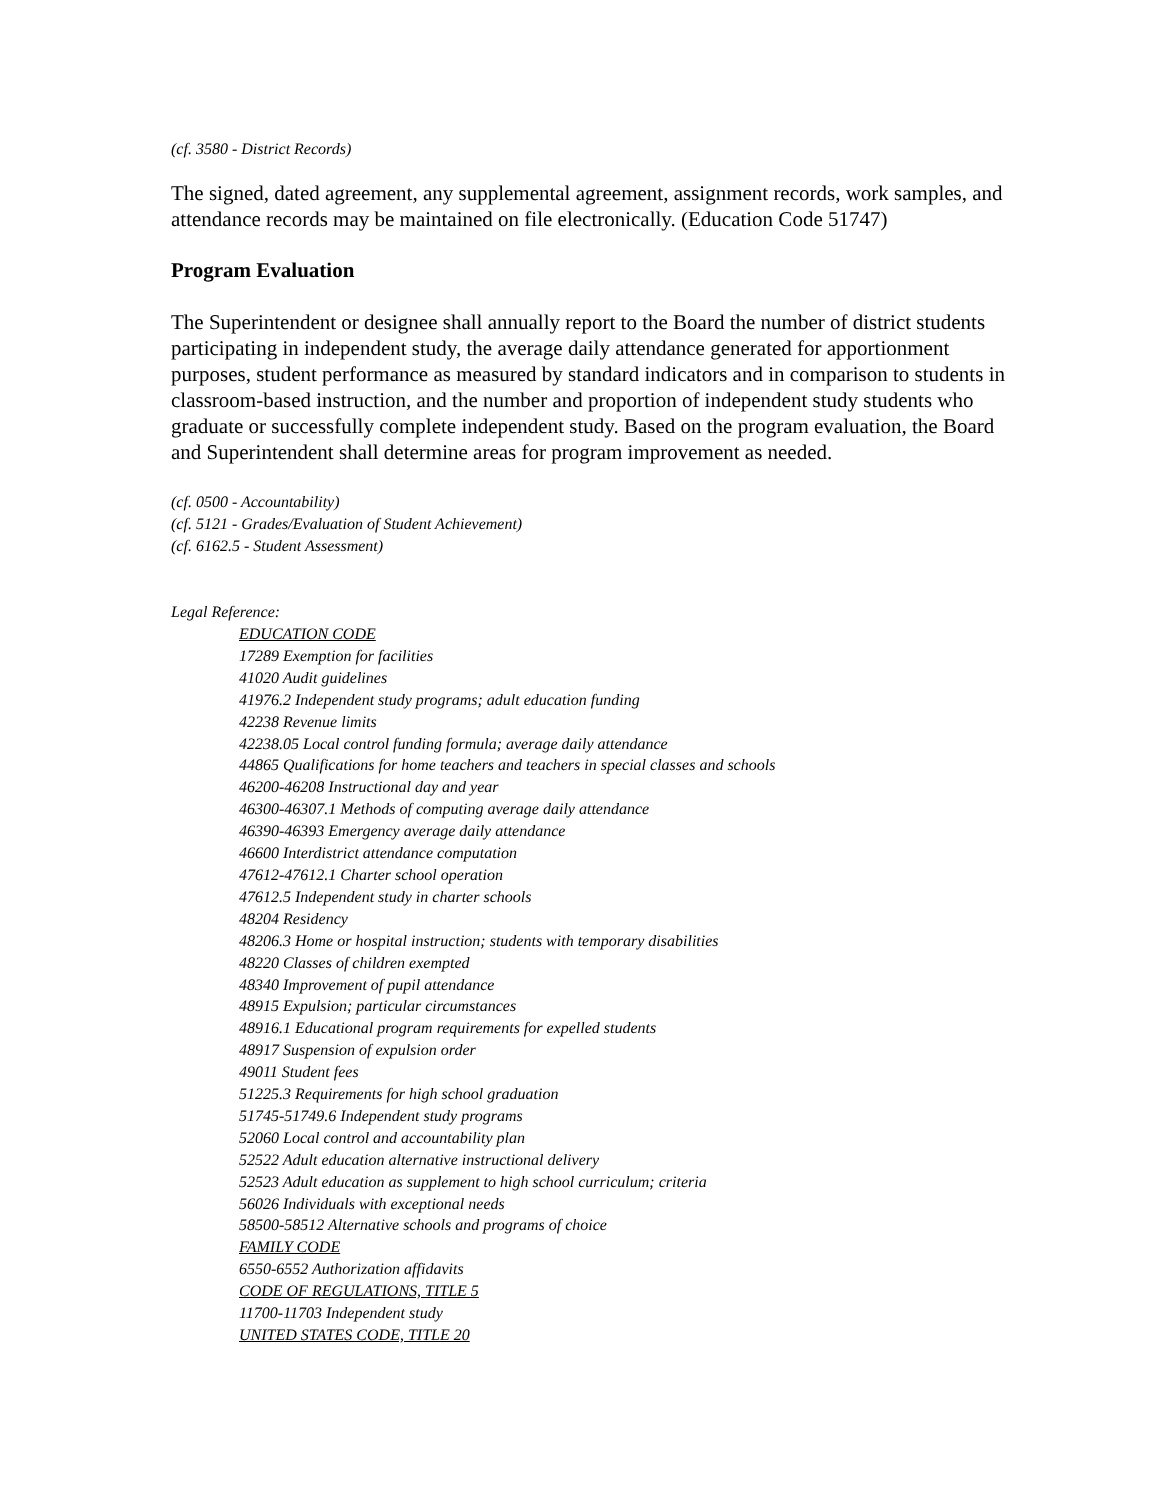(cf. 3580 - District Records)
The signed, dated agreement, any supplemental agreement, assignment records, work samples, and attendance records may be maintained on file electronically. (Education Code 51747)
Program Evaluation
The Superintendent or designee shall annually report to the Board the number of district students participating in independent study, the average daily attendance generated for apportionment purposes, student performance as measured by standard indicators and in comparison to students in classroom-based instruction, and the number and proportion of independent study students who graduate or successfully complete independent study. Based on the program evaluation, the Board and Superintendent shall determine areas for program improvement as needed.
(cf. 0500 - Accountability)
(cf. 5121 - Grades/Evaluation of Student Achievement)
(cf. 6162.5 - Student Assessment)
Legal Reference:
EDUCATION CODE
17289 Exemption for facilities
41020 Audit guidelines
41976.2 Independent study programs; adult education funding
42238 Revenue limits
42238.05 Local control funding formula; average daily attendance
44865 Qualifications for home teachers and teachers in special classes and schools
46200-46208 Instructional day and year
46300-46307.1 Methods of computing average daily attendance
46390-46393 Emergency average daily attendance
46600 Interdistrict attendance computation
47612-47612.1 Charter school operation
47612.5 Independent study in charter schools
48204 Residency
48206.3 Home or hospital instruction; students with temporary disabilities
48220 Classes of children exempted
48340 Improvement of pupil attendance
48915 Expulsion; particular circumstances
48916.1 Educational program requirements for expelled students
48917 Suspension of expulsion order
49011 Student fees
51225.3 Requirements for high school graduation
51745-51749.6 Independent study programs
52060 Local control and accountability plan
52522 Adult education alternative instructional delivery
52523 Adult education as supplement to high school curriculum; criteria
56026 Individuals with exceptional needs
58500-58512 Alternative schools and programs of choice
FAMILY CODE
6550-6552 Authorization affidavits
CODE OF REGULATIONS, TITLE 5
11700-11703 Independent study
UNITED STATES CODE, TITLE 20